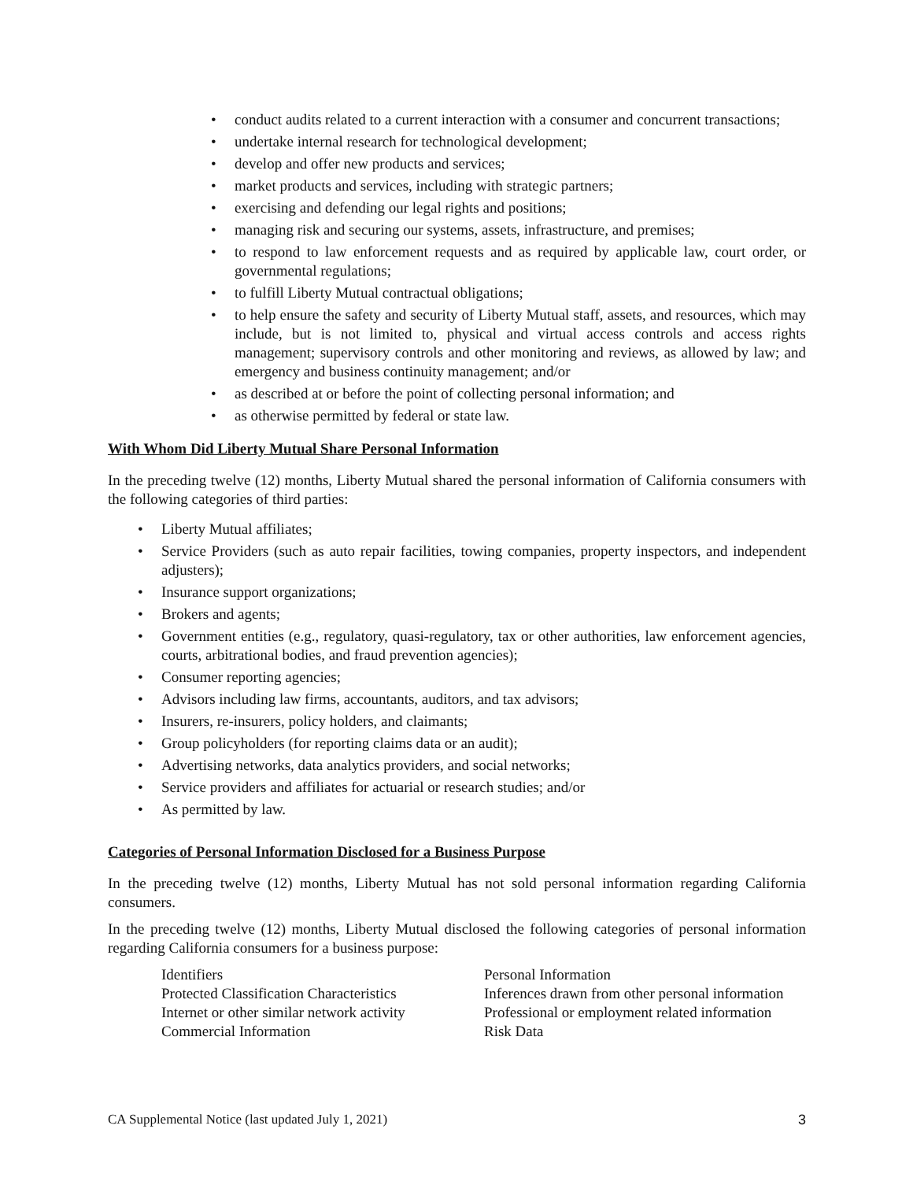• conduct audits related to a current interaction with a consumer and concurrent transactions;
• undertake internal research for technological development;
• develop and offer new products and services;
• market products and services, including with strategic partners;
• exercising and defending our legal rights and positions;
• managing risk and securing our systems, assets, infrastructure, and premises;
• to respond to law enforcement requests and as required by applicable law, court order, or governmental regulations;
• to fulfill Liberty Mutual contractual obligations;
• to help ensure the safety and security of Liberty Mutual staff, assets, and resources, which may include, but is not limited to, physical and virtual access controls and access rights management; supervisory controls and other monitoring and reviews, as allowed by law; and emergency and business continuity management; and/or
• as described at or before the point of collecting personal information; and
• as otherwise permitted by federal or state law.
With Whom Did Liberty Mutual Share Personal Information
In the preceding twelve (12) months, Liberty Mutual shared the personal information of California consumers with the following categories of third parties:
• Liberty Mutual affiliates;
• Service Providers (such as auto repair facilities, towing companies, property inspectors, and independent adjusters);
• Insurance support organizations;
• Brokers and agents;
• Government entities (e.g., regulatory, quasi-regulatory, tax or other authorities, law enforcement agencies, courts, arbitrational bodies, and fraud prevention agencies);
• Consumer reporting agencies;
• Advisors including law firms, accountants, auditors, and tax advisors;
• Insurers, re-insurers, policy holders, and claimants;
• Group policyholders (for reporting claims data or an audit);
• Advertising networks, data analytics providers, and social networks;
• Service providers and affiliates for actuarial or research studies; and/or
• As permitted by law.
Categories of Personal Information Disclosed for a Business Purpose
In the preceding twelve (12) months, Liberty Mutual has not sold personal information regarding California consumers.
In the preceding twelve (12) months, Liberty Mutual disclosed the following categories of personal information regarding California consumers for a business purpose:
| Identifiers | Personal Information |
| Protected Classification Characteristics | Inferences drawn from other personal information |
| Internet or other similar network activity | Professional or employment related information |
| Commercial Information | Risk Data |
CA Supplemental Notice (last updated July 1, 2021) 3